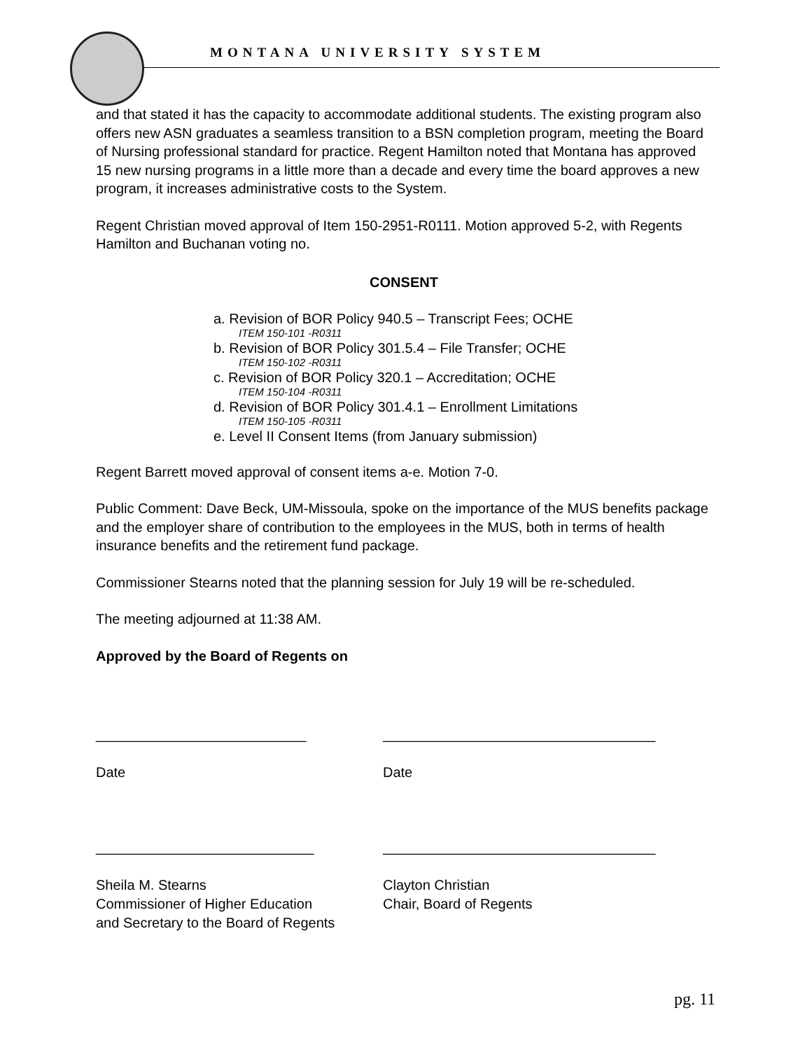MONTANA UNIVERSITY SYSTEM
and that stated it has the capacity to accommodate additional students. The existing program also offers new ASN graduates a seamless transition to a BSN completion program, meeting the Board of Nursing professional standard for practice. Regent Hamilton noted that Montana has approved 15 new nursing programs in a little more than a decade and every time the board approves a new program, it increases administrative costs to the System.
Regent Christian moved approval of Item 150-2951-R0111. Motion approved 5-2, with Regents Hamilton and Buchanan voting no.
CONSENT
a. Revision of BOR Policy 940.5 – Transcript Fees; OCHE
ITEM 150-101 -R0311
b. Revision of BOR Policy 301.5.4 – File Transfer; OCHE
ITEM 150-102 -R0311
c. Revision of BOR Policy 320.1 – Accreditation; OCHE
ITEM 150-104 -R0311
d. Revision of BOR Policy 301.4.1 – Enrollment Limitations
ITEM 150-105 -R0311
e. Level II Consent Items (from January submission)
Regent Barrett moved approval of consent items a-e. Motion 7-0.
Public Comment: Dave Beck, UM-Missoula, spoke on the importance of the MUS benefits package and the employer share of contribution to the employees in the MUS, both in terms of health insurance benefits and the retirement fund package.
Commissioner Stearns noted that the planning session for July 19 will be re-scheduled.
The meeting adjourned at 11:38 AM.
Approved by the Board of Regents on
___________________________
Date
___________________________________
Date
____________________________
Sheila M. Stearns
Commissioner of Higher Education
and Secretary to the Board of Regents
___________________________________
Clayton Christian
Chair, Board of Regents
pg. 11